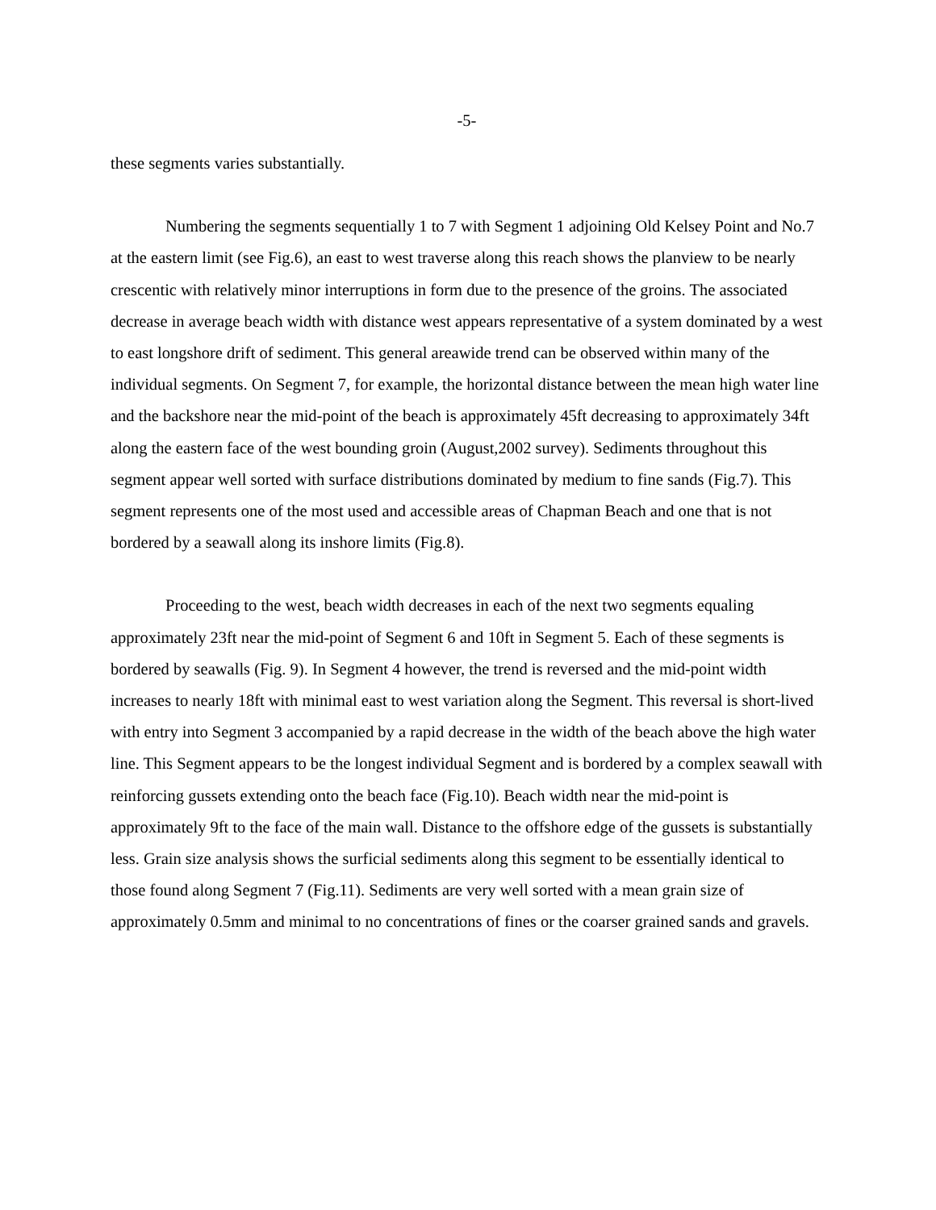-5-
these segments varies substantially.
Numbering the segments sequentially 1 to 7 with Segment 1 adjoining Old Kelsey Point and No.7 at the eastern limit (see Fig.6), an east to west traverse along this reach shows the planview to be nearly crescentic with relatively minor interruptions in form due to the presence of the groins. The associated decrease in average beach width with distance west appears representative of a system dominated by a west to east longshore drift of sediment. This general areawide trend can be observed within many of the individual segments. On Segment 7, for example, the horizontal distance between the mean high water line and the backshore near the mid-point of the beach is approximately 45ft decreasing to approximately 34ft along the eastern face of the west bounding groin (August,2002 survey). Sediments throughout this segment appear well sorted with surface distributions dominated by medium to fine sands (Fig.7). This segment represents one of the most used and accessible areas of Chapman Beach and one that is not bordered by a seawall along its inshore limits (Fig.8).
Proceeding to the west, beach width decreases in each of the next two segments equaling approximately 23ft near the mid-point of Segment 6 and 10ft in Segment 5. Each of these segments is bordered by seawalls (Fig. 9). In Segment 4 however, the trend is reversed and the mid-point width increases to nearly 18ft with minimal east to west variation along the Segment. This reversal is short-lived with entry into Segment 3 accompanied by a rapid decrease in the width of the beach above the high water line. This Segment appears to be the longest individual Segment and is bordered by a complex seawall with reinforcing gussets extending onto the beach face (Fig.10). Beach width near the mid-point is approximately 9ft to the face of the main wall. Distance to the offshore edge of the gussets is substantially less. Grain size analysis shows the surficial sediments along this segment to be essentially identical to those found along Segment 7 (Fig.11). Sediments are very well sorted with a mean grain size of approximately 0.5mm and minimal to no concentrations of fines or the coarser grained sands and gravels.